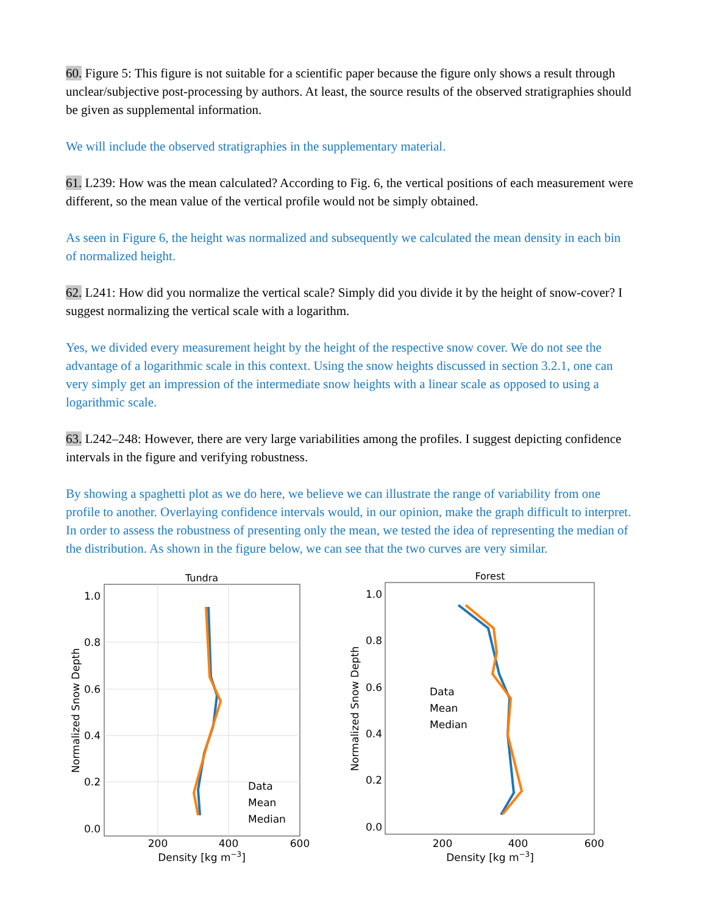60. Figure 5: This figure is not suitable for a scientific paper because the figure only shows a result through unclear/subjective post-processing by authors. At least, the source results of the observed stratigraphies should be given as supplemental information.
We will include the observed stratigraphies in the supplementary material.
61. L239: How was the mean calculated? According to Fig. 6, the vertical positions of each measurement were different, so the mean value of the vertical profile would not be simply obtained.
As seen in Figure 6, the height was normalized and subsequently we calculated the mean density in each bin of normalized height.
62. L241: How did you normalize the vertical scale? Simply did you divide it by the height of snow-cover? I suggest normalizing the vertical scale with a logarithm.
Yes, we divided every measurement height by the height of the respective snow cover. We do not see the advantage of a logarithmic scale in this context. Using the snow heights discussed in section 3.2.1, one can very simply get an impression of the intermediate snow heights with a linear scale as opposed to using a logarithmic scale.
63. L242–248: However, there are very large variabilities among the profiles. I suggest depicting confidence intervals in the figure and verifying robustness.
By showing a spaghetti plot as we do here, we believe we can illustrate the range of variability from one profile to another. Overlaying confidence intervals would, in our opinion, make the graph difficult to interpret. In order to assess the robustness of presenting only the mean, we tested the idea of representing the median of the distribution. As shown in the figure below, we can see that the two curves are very similar.
Tundra
1.0
0.8
0.6
0.4
0.2
0.0
200
400
600
Density [kg m−3]
Normalized Snow Depth
Data
Mean
Median
Forest
1.0
0.8
0.6
0.4
0.2
0.0
200
400
600
Density [kg m−3]
Normalized Snow Depth
Data
Mean
Median